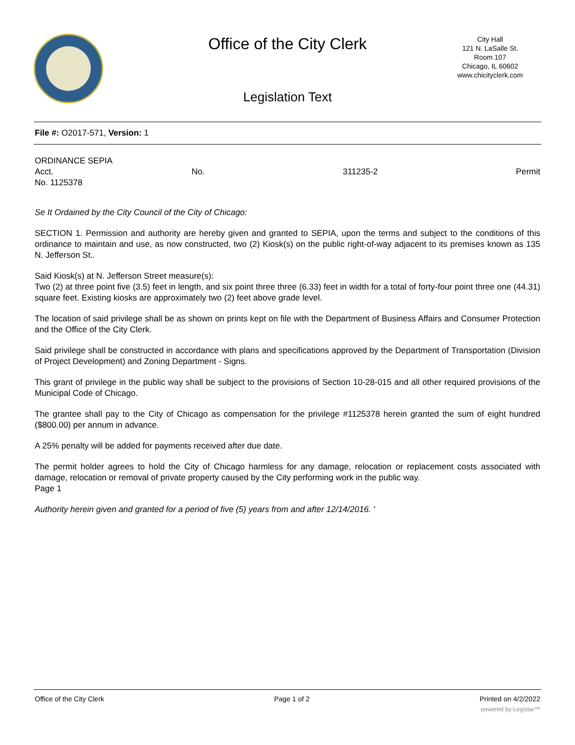Office of the City Clerk
City Hall
121 N. LaSalle St.
Room 107
Chicago, IL 60602
www.chicityclerk.com
Legislation Text
File #: O2017-571, Version: 1
ORDINANCE SEPIA
Acct. No. 311235-2 Permit
No. 1125378
Se It Ordained by the City Council of the City of Chicago:
SECTION 1. Permission and authority are hereby given and granted to SEPIA, upon the terms and subject to the conditions of this ordinance to maintain and use, as now constructed, two (2) Kiosk(s) on the public right-of-way adjacent to its premises known as 135 N. Jefferson St..
Said Kiosk(s) at N. Jefferson Street measure(s):
Two (2) at three point five (3.5) feet in length, and six point three three (6.33) feet in width for a total of forty-four point three one (44.31) square feet. Existing kiosks are approximately two (2) feet above grade level.
The location of said privilege shall be as shown on prints kept on file with the Department of Business Affairs and Consumer Protection and the Office of the City Clerk.
Said privilege shall be constructed in accordance with plans and specifications approved by the Department of Transportation (Division of Project Development) and Zoning Department - Signs.
This grant of privilege in the public way shall be subject to the provisions of Section 10-28-015 and all other required provisions of the Municipal Code of Chicago.
The grantee shall pay to the City of Chicago as compensation for the privilege #1125378 herein granted the sum of eight hundred ($800.00) per annum in advance.
A 25% penalty will be added for payments received after due date.
The permit holder agrees to hold the City of Chicago harmless for any damage, relocation or replacement costs associated with damage, relocation or removal of private property caused by the City performing work in the public way.
Page 1
Authority herein given and granted for a period of five (5) years from and after 12/14/2016. '
Office of the City Clerk Page 1 of 2 Printed on 4/2/2022
powered by Legistar™